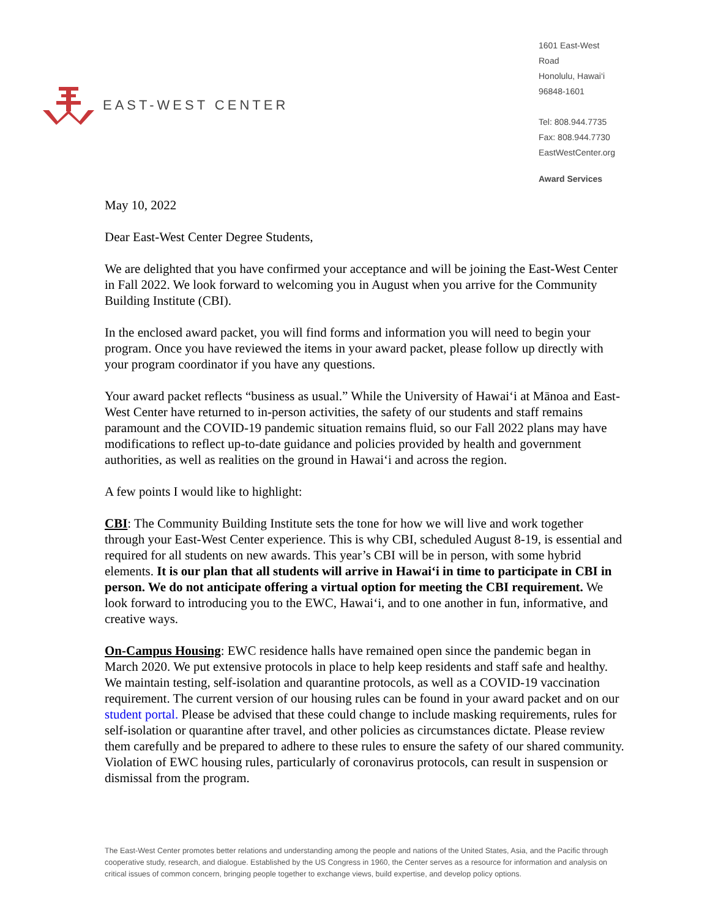EAST-WEST CENTER
1601 East-West Road
Honolulu, Hawai‘i
96848-1601
Tel: 808.944.7735
Fax: 808.944.7730
EastWestCenter.org
Award Services
May 10, 2022
Dear East-West Center Degree Students,
We are delighted that you have confirmed your acceptance and will be joining the East-West Center in Fall 2022. We look forward to welcoming you in August when you arrive for the Community Building Institute (CBI).
In the enclosed award packet, you will find forms and information you will need to begin your program. Once you have reviewed the items in your award packet, please follow up directly with your program coordinator if you have any questions.
Your award packet reflects “business as usual.” While the University of Hawai‘i at Mānoa and East-West Center have returned to in-person activities, the safety of our students and staff remains paramount and the COVID-19 pandemic situation remains fluid, so our Fall 2022 plans may have modifications to reflect up-to-date guidance and policies provided by health and government authorities, as well as realities on the ground in Hawai‘i and across the region.
A few points I would like to highlight:
CBI: The Community Building Institute sets the tone for how we will live and work together through your East-West Center experience. This is why CBI, scheduled August 8-19, is essential and required for all students on new awards. This year’s CBI will be in person, with some hybrid elements. It is our plan that all students will arrive in Hawai‘i in time to participate in CBI in person. We do not anticipate offering a virtual option for meeting the CBI requirement. We look forward to introducing you to the EWC, Hawai‘i, and to one another in fun, informative, and creative ways.
On-Campus Housing: EWC residence halls have remained open since the pandemic began in March 2020. We put extensive protocols in place to help keep residents and staff safe and healthy. We maintain testing, self-isolation and quarantine protocols, as well as a COVID-19 vaccination requirement. The current version of our housing rules can be found in your award packet and on our student portal. Please be advised that these could change to include masking requirements, rules for self-isolation or quarantine after travel, and other policies as circumstances dictate. Please review them carefully and be prepared to adhere to these rules to ensure the safety of our shared community. Violation of EWC housing rules, particularly of coronavirus protocols, can result in suspension or dismissal from the program.
The East-West Center promotes better relations and understanding among the people and nations of the United States, Asia, and the Pacific through cooperative study, research, and dialogue. Established by the US Congress in 1960, the Center serves as a resource for information and analysis on critical issues of common concern, bringing people together to exchange views, build expertise, and develop policy options.